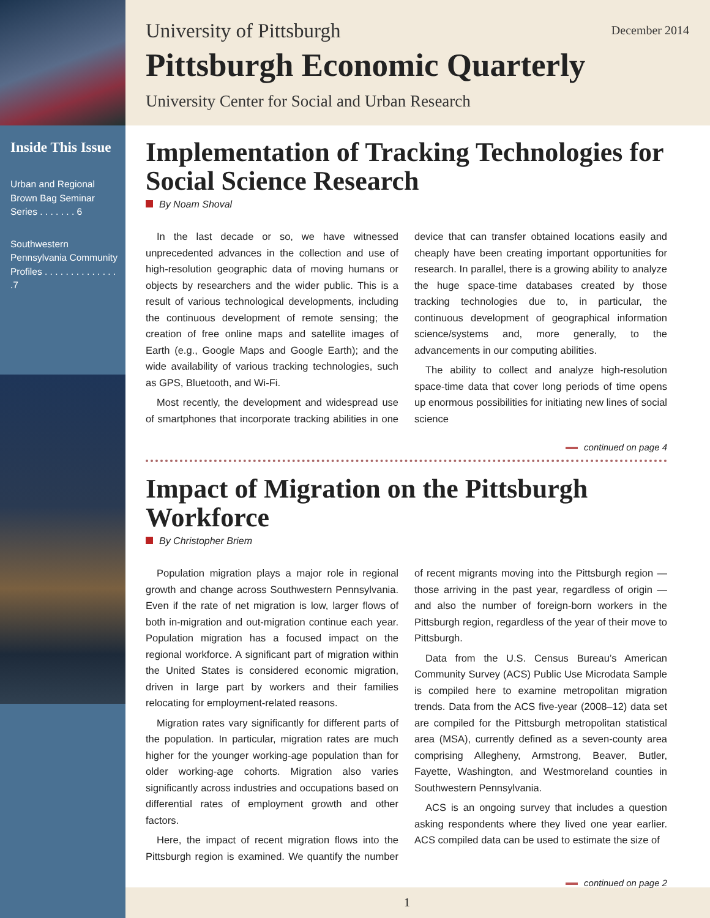Inside This Issue
Urban and Regional Brown Bag Seminar Series . . . . . . . 6
Southwestern Pennsylvania Community Profiles . . . . . . . . . . . . . . .7
University of Pittsburgh December 2014
Pittsburgh Economic Quarterly
University Center for Social and Urban Research
Implementation of Tracking Technologies for Social Science Research
By Noam Shoval
In the last decade or so, we have witnessed unprecedented advances in the collection and use of high-resolution geographic data of moving humans or objects by researchers and the wider public. This is a result of various technological developments, including the continuous development of remote sensing; the creation of free online maps and satellite images of Earth (e.g., Google Maps and Google Earth); and the wide availability of various tracking technologies, such as GPS, Bluetooth, and Wi-Fi.
Most recently, the development and widespread use of smartphones that incorporate tracking abilities in one device that can transfer obtained locations easily and cheaply have been creating important opportunities for research. In parallel, there is a growing ability to analyze the huge space-time databases created by those tracking technologies due to, in particular, the continuous development of geographical information science/systems and, more generally, to the advancements in our computing abilities.
The ability to collect and analyze high-resolution space-time data that cover long periods of time opens up enormous possibilities for initiating new lines of social science
continued on page 4
Impact of Migration on the Pittsburgh Workforce
By Christopher Briem
Population migration plays a major role in regional growth and change across Southwestern Pennsylvania. Even if the rate of net migration is low, larger flows of both in-migration and out-migration continue each year. Population migration has a focused impact on the regional workforce. A significant part of migration within the United States is considered economic migration, driven in large part by workers and their families relocating for employment-related reasons.
Migration rates vary significantly for different parts of the population. In particular, migration rates are much higher for the younger working-age population than for older working-age cohorts. Migration also varies significantly across industries and occupations based on differential rates of employment growth and other factors.
Here, the impact of recent migration flows into the Pittsburgh region is examined. We quantify the number of recent migrants moving into the Pittsburgh region —those arriving in the past year, regardless of origin —and also the number of foreign-born workers in the Pittsburgh region, regardless of the year of their move to Pittsburgh.
Data from the U.S. Census Bureau’s American Community Survey (ACS) Public Use Microdata Sample is compiled here to examine metropolitan migration trends. Data from the ACS five-year (2008–12) data set are compiled for the Pittsburgh metropolitan statistical area (MSA), currently defined as a seven-county area comprising Allegheny, Armstrong, Beaver, Butler, Fayette, Washington, and Westmoreland counties in Southwestern Pennsylvania.
ACS is an ongoing survey that includes a question asking respondents where they lived one year earlier. ACS compiled data can be used to estimate the size of
continued on page 2
1